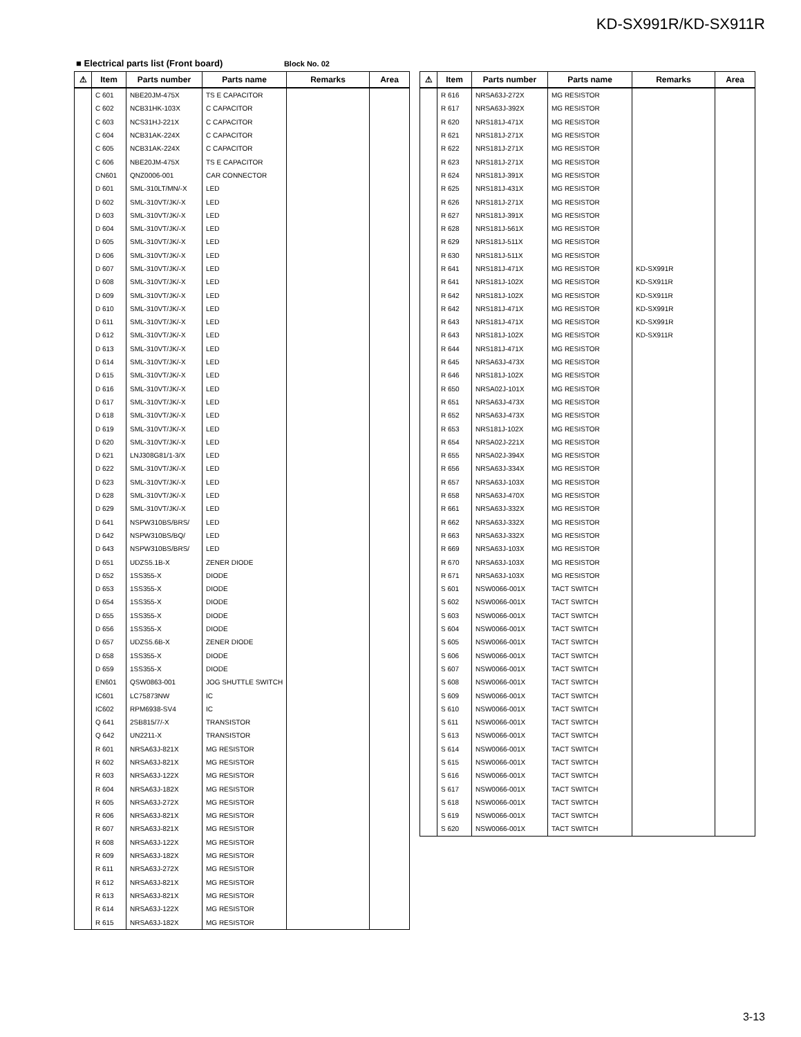KD-SX991R/KD-SX911R
■ Electrical parts list (Front board) Block No. 02
| ⚠ | Item | Parts number | Parts name | Remarks | Area |
| --- | --- | --- | --- | --- | --- |
| | C 601 | NBE20JM-475X | TS E CAPACITOR | | |
| | C 602 | NCB31HK-103X | C CAPACITOR | | |
| | C 603 | NCS31HJ-221X | C CAPACITOR | | |
| | C 604 | NCB31AK-224X | C CAPACITOR | | |
| | C 605 | NCB31AK-224X | C CAPACITOR | | |
| | C 606 | NBE20JM-475X | TS E CAPACITOR | | |
| | CN601 | QNZ0006-001 | CAR CONNECTOR | | |
| | D 601 | SML-310LT/MN/-X | LED | | |
| | D 602 | SML-310VT/JK/-X | LED | | |
| | D 603 | SML-310VT/JK/-X | LED | | |
| | D 604 | SML-310VT/JK/-X | LED | | |
| | D 605 | SML-310VT/JK/-X | LED | | |
| | D 606 | SML-310VT/JK/-X | LED | | |
| | D 607 | SML-310VT/JK/-X | LED | | |
| | D 608 | SML-310VT/JK/-X | LED | | |
| | D 609 | SML-310VT/JK/-X | LED | | |
| | D 610 | SML-310VT/JK/-X | LED | | |
| | D 611 | SML-310VT/JK/-X | LED | | |
| | D 612 | SML-310VT/JK/-X | LED | | |
| | D 613 | SML-310VT/JK/-X | LED | | |
| | D 614 | SML-310VT/JK/-X | LED | | |
| | D 615 | SML-310VT/JK/-X | LED | | |
| | D 616 | SML-310VT/JK/-X | LED | | |
| | D 617 | SML-310VT/JK/-X | LED | | |
| | D 618 | SML-310VT/JK/-X | LED | | |
| | D 619 | SML-310VT/JK/-X | LED | | |
| | D 620 | SML-310VT/JK/-X | LED | | |
| | D 621 | LNJ308G81/1-3/X | LED | | |
| | D 622 | SML-310VT/JK/-X | LED | | |
| | D 623 | SML-310VT/JK/-X | LED | | |
| | D 628 | SML-310VT/JK/-X | LED | | |
| | D 629 | SML-310VT/JK/-X | LED | | |
| | D 641 | NSPW310BS/BRS/ | LED | | |
| | D 642 | NSPW310BS/BQ/ | LED | | |
| | D 643 | NSPW310BS/BRS/ | LED | | |
| | D 651 | UDZS5.1B-X | ZENER DIODE | | |
| | D 652 | 1SS355-X | DIODE | | |
| | D 653 | 1SS355-X | DIODE | | |
| | D 654 | 1SS355-X | DIODE | | |
| | D 655 | 1SS355-X | DIODE | | |
| | D 656 | 1SS355-X | DIODE | | |
| | D 657 | UDZS5.6B-X | ZENER DIODE | | |
| | D 658 | 1SS355-X | DIODE | | |
| | D 659 | 1SS355-X | DIODE | | |
| | EN601 | QSW0863-001 | JOG SHUTTLE SWITCH | | |
| | IC601 | LC75873NW | IC | | |
| | IC602 | RPM6938-SV4 | IC | | |
| | Q 641 | 2SB815/7/-X | TRANSISTOR | | |
| | Q 642 | UN2211-X | TRANSISTOR | | |
| | R 601 | NRSA63J-821X | MG RESISTOR | | |
| | R 602 | NRSA63J-821X | MG RESISTOR | | |
| | R 603 | NRSA63J-122X | MG RESISTOR | | |
| | R 604 | NRSA63J-182X | MG RESISTOR | | |
| | R 605 | NRSA63J-272X | MG RESISTOR | | |
| | R 606 | NRSA63J-821X | MG RESISTOR | | |
| | R 607 | NRSA63J-821X | MG RESISTOR | | |
| | R 608 | NRSA63J-122X | MG RESISTOR | | |
| | R 609 | NRSA63J-182X | MG RESISTOR | | |
| | R 611 | NRSA63J-272X | MG RESISTOR | | |
| | R 612 | NRSA63J-821X | MG RESISTOR | | |
| | R 613 | NRSA63J-821X | MG RESISTOR | | |
| | R 614 | NRSA63J-122X | MG RESISTOR | | |
| | R 615 | NRSA63J-182X | MG RESISTOR | | |
| ⚠ | Item | Parts number | Parts name | Remarks | Area |
| --- | --- | --- | --- | --- | --- |
| | R 616 | NRSA63J-272X | MG RESISTOR | | |
| | R 617 | NRSA63J-392X | MG RESISTOR | | |
| | R 620 | NRS181J-471X | MG RESISTOR | | |
| | R 621 | NRS181J-271X | MG RESISTOR | | |
| | R 622 | NRS181J-271X | MG RESISTOR | | |
| | R 623 | NRS181J-271X | MG RESISTOR | | |
| | R 624 | NRS181J-391X | MG RESISTOR | | |
| | R 625 | NRS181J-431X | MG RESISTOR | | |
| | R 626 | NRS181J-271X | MG RESISTOR | | |
| | R 627 | NRS181J-391X | MG RESISTOR | | |
| | R 628 | NRS181J-561X | MG RESISTOR | | |
| | R 629 | NRS181J-511X | MG RESISTOR | | |
| | R 630 | NRS181J-511X | MG RESISTOR | | |
| | R 641 | NRS181J-471X | MG RESISTOR | KD-SX991R | |
| | R 641 | NRS181J-102X | MG RESISTOR | KD-SX911R | |
| | R 642 | NRS181J-102X | MG RESISTOR | KD-SX911R | |
| | R 642 | NRS181J-471X | MG RESISTOR | KD-SX991R | |
| | R 643 | NRS181J-471X | MG RESISTOR | KD-SX991R | |
| | R 643 | NRS181J-102X | MG RESISTOR | KD-SX911R | |
| | R 644 | NRS181J-471X | MG RESISTOR | | |
| | R 645 | NRSA63J-473X | MG RESISTOR | | |
| | R 646 | NRS181J-102X | MG RESISTOR | | |
| | R 650 | NRSA02J-101X | MG RESISTOR | | |
| | R 651 | NRSA63J-473X | MG RESISTOR | | |
| | R 652 | NRSA63J-473X | MG RESISTOR | | |
| | R 653 | NRS181J-102X | MG RESISTOR | | |
| | R 654 | NRSA02J-221X | MG RESISTOR | | |
| | R 655 | NRSA02J-394X | MG RESISTOR | | |
| | R 656 | NRSA63J-334X | MG RESISTOR | | |
| | R 657 | NRSA63J-103X | MG RESISTOR | | |
| | R 658 | NRSA63J-470X | MG RESISTOR | | |
| | R 661 | NRSA63J-332X | MG RESISTOR | | |
| | R 662 | NRSA63J-332X | MG RESISTOR | | |
| | R 663 | NRSA63J-332X | MG RESISTOR | | |
| | R 669 | NRSA63J-103X | MG RESISTOR | | |
| | R 670 | NRSA63J-103X | MG RESISTOR | | |
| | R 671 | NRSA63J-103X | MG RESISTOR | | |
| | S 601 | NSW0066-001X | TACT SWITCH | | |
| | S 602 | NSW0066-001X | TACT SWITCH | | |
| | S 603 | NSW0066-001X | TACT SWITCH | | |
| | S 604 | NSW0066-001X | TACT SWITCH | | |
| | S 605 | NSW0066-001X | TACT SWITCH | | |
| | S 606 | NSW0066-001X | TACT SWITCH | | |
| | S 607 | NSW0066-001X | TACT SWITCH | | |
| | S 608 | NSW0066-001X | TACT SWITCH | | |
| | S 609 | NSW0066-001X | TACT SWITCH | | |
| | S 610 | NSW0066-001X | TACT SWITCH | | |
| | S 611 | NSW0066-001X | TACT SWITCH | | |
| | S 613 | NSW0066-001X | TACT SWITCH | | |
| | S 614 | NSW0066-001X | TACT SWITCH | | |
| | S 615 | NSW0066-001X | TACT SWITCH | | |
| | S 616 | NSW0066-001X | TACT SWITCH | | |
| | S 617 | NSW0066-001X | TACT SWITCH | | |
| | S 618 | NSW0066-001X | TACT SWITCH | | |
| | S 619 | NSW0066-001X | TACT SWITCH | | |
| | S 620 | NSW0066-001X | TACT SWITCH | | |
3-13